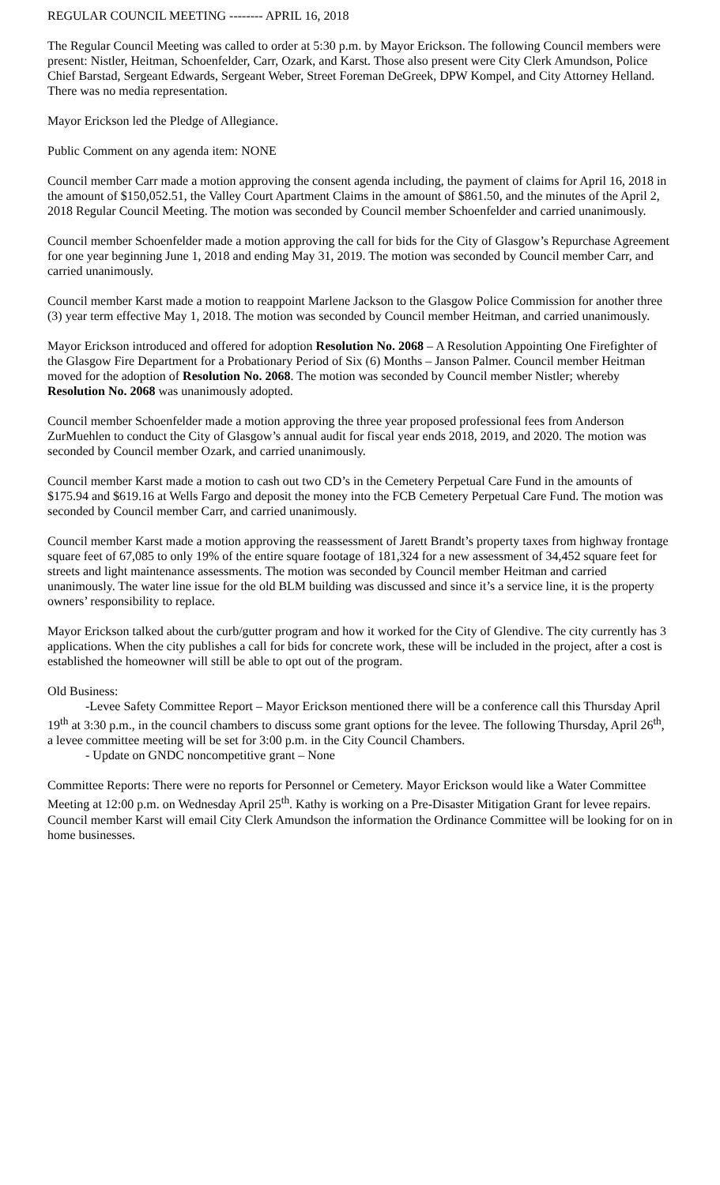REGULAR COUNCIL MEETING -------- APRIL 16, 2018
The Regular Council Meeting was called to order at 5:30 p.m. by Mayor Erickson. The following Council members were present: Nistler, Heitman, Schoenfelder, Carr, Ozark, and Karst. Those also present were City Clerk Amundson, Police Chief Barstad, Sergeant Edwards, Sergeant Weber, Street Foreman DeGreek, DPW Kompel, and City Attorney Helland. There was no media representation.
Mayor Erickson led the Pledge of Allegiance.
Public Comment on any agenda item: NONE
Council member Carr made a motion approving the consent agenda including, the payment of claims for April 16, 2018 in the amount of $150,052.51, the Valley Court Apartment Claims in the amount of $861.50, and the minutes of the April 2, 2018 Regular Council Meeting. The motion was seconded by Council member Schoenfelder and carried unanimously.
Council member Schoenfelder made a motion approving the call for bids for the City of Glasgow’s Repurchase Agreement for one year beginning June 1, 2018 and ending May 31, 2019. The motion was seconded by Council member Carr, and carried unanimously.
Council member Karst made a motion to reappoint Marlene Jackson to the Glasgow Police Commission for another three (3) year term effective May 1, 2018. The motion was seconded by Council member Heitman, and carried unanimously.
Mayor Erickson introduced and offered for adoption Resolution No. 2068 – A Resolution Appointing One Firefighter of the Glasgow Fire Department for a Probationary Period of Six (6) Months – Janson Palmer. Council member Heitman moved for the adoption of Resolution No. 2068. The motion was seconded by Council member Nistler; whereby Resolution No. 2068 was unanimously adopted.
Council member Schoenfelder made a motion approving the three year proposed professional fees from Anderson ZurMuehlen to conduct the City of Glasgow’s annual audit for fiscal year ends 2018, 2019, and 2020. The motion was seconded by Council member Ozark, and carried unanimously.
Council member Karst made a motion to cash out two CD’s in the Cemetery Perpetual Care Fund in the amounts of $175.94 and $619.16 at Wells Fargo and deposit the money into the FCB Cemetery Perpetual Care Fund. The motion was seconded by Council member Carr, and carried unanimously.
Council member Karst made a motion approving the reassessment of Jarett Brandt’s property taxes from highway frontage square feet of 67,085 to only 19% of the entire square footage of 181,324 for a new assessment of 34,452 square feet for streets and light maintenance assessments. The motion was seconded by Council member Heitman and carried unanimously. The water line issue for the old BLM building was discussed and since it’s a service line, it is the property owners’ responsibility to replace.
Mayor Erickson talked about the curb/gutter program and how it worked for the City of Glendive. The city currently has 3 applications. When the city publishes a call for bids for concrete work, these will be included in the project, after a cost is established the homeowner will still be able to opt out of the program.
Old Business:
-Levee Safety Committee Report – Mayor Erickson mentioned there will be a conference call this Thursday April 19<sup>th</sup> at 3:30 p.m., in the council chambers to discuss some grant options for the levee. The following Thursday, April 26<sup>th</sup>, a levee committee meeting will be set for 3:00 p.m. in the City Council Chambers.
- Update on GNDC noncompetitive grant – None
Committee Reports: There were no reports for Personnel or Cemetery. Mayor Erickson would like a Water Committee Meeting at 12:00 p.m. on Wednesday April 25<sup>th</sup>. Kathy is working on a Pre-Disaster Mitigation Grant for levee repairs. Council member Karst will email City Clerk Amundson the information the Ordinance Committee will be looking for on in home businesses.